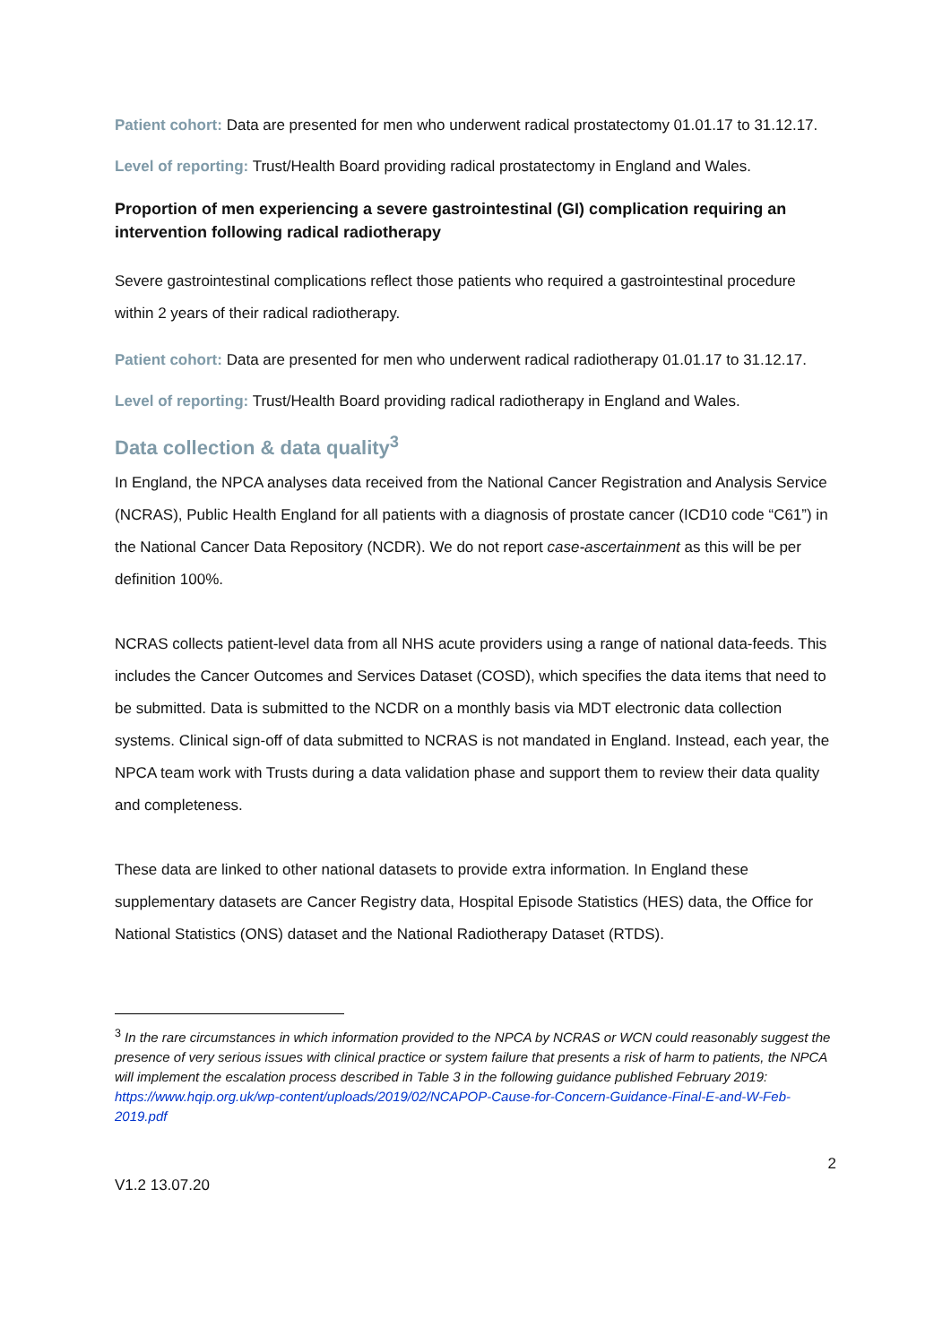Patient cohort: Data are presented for men who underwent radical prostatectomy 01.01.17 to 31.12.17.
Level of reporting: Trust/Health Board providing radical prostatectomy in England and Wales.
Proportion of men experiencing a severe gastrointestinal (GI) complication requiring an intervention following radical radiotherapy
Severe gastrointestinal complications reflect those patients who required a gastrointestinal procedure within 2 years of their radical radiotherapy.
Patient cohort: Data are presented for men who underwent radical radiotherapy 01.01.17 to 31.12.17.
Level of reporting: Trust/Health Board providing radical radiotherapy in England and Wales.
Data collection & data quality<sup>3</sup>
In England, the NPCA analyses data received from the National Cancer Registration and Analysis Service (NCRAS), Public Health England for all patients with a diagnosis of prostate cancer (ICD10 code “C61”) in the National Cancer Data Repository (NCDR). We do not report case-ascertainment as this will be per definition 100%.
NCRAS collects patient-level data from all NHS acute providers using a range of national data-feeds. This includes the Cancer Outcomes and Services Dataset (COSD), which specifies the data items that need to be submitted. Data is submitted to the NCDR on a monthly basis via MDT electronic data collection systems. Clinical sign-off of data submitted to NCRAS is not mandated in England. Instead, each year, the NPCA team work with Trusts during a data validation phase and support them to review their data quality and completeness.
These data are linked to other national datasets to provide extra information. In England these supplementary datasets are Cancer Registry data, Hospital Episode Statistics (HES) data, the Office for National Statistics (ONS) dataset and the National Radiotherapy Dataset (RTDS).
<sup>3</sup> In the rare circumstances in which information provided to the NPCA by NCRAS or WCN could reasonably suggest the presence of very serious issues with clinical practice or system failure that presents a risk of harm to patients, the NPCA will implement the escalation process described in Table 3 in the following guidance published February 2019: https://www.hqip.org.uk/wp-content/uploads/2019/02/NCAPOP-Cause-for-Concern-Guidance-Final-E-and-W-Feb-2019.pdf
2
V1.2 13.07.20